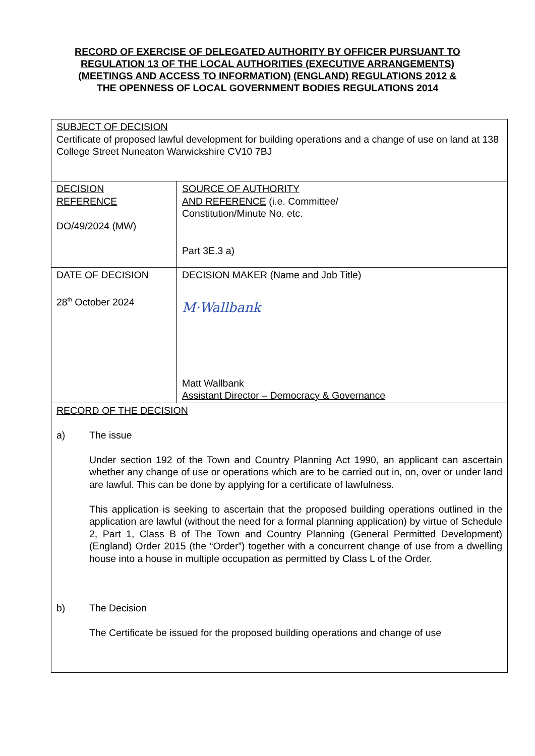RECORD OF EXERCISE OF DELEGATED AUTHORITY BY OFFICER PURSUANT TO
REGULATION 13 OF THE LOCAL AUTHORITIES (EXECUTIVE ARRANGEMENTS)
(MEETINGS AND ACCESS TO INFORMATION) (ENGLAND) REGULATIONS 2012 &
THE OPENNESS OF LOCAL GOVERNMENT BODIES REGULATIONS 2014
| SUBJECT OF DECISION Certificate of proposed lawful development for building operations and a change of use on land at 138 College Street Nuneaton Warwickshire CV10 7BJ | |
| DECISION REFERENCE DO/49/2024 (MW) | SOURCE OF AUTHORITY AND REFERENCE (i.e. Committee/ Constitution/Minute No. etc. Part 3E.3 a) |
| DATE OF DECISION 28<sup>th</sup> October 2024 | DECISION MAKER (Name and Job Title) M·Wallbank Matt Wallbank Assistant Director – Democracy & Governance |
| RECORD OF THE DECISION a) The issue Under section 192 of the Town and Country Planning Act 1990, an applicant can ascertain whether any change of use or operations which are to be carried out in, on, over or under land are lawful. This can be done by applying for a certificate of lawfulness. This application is seeking to ascertain that the proposed building operations outlined in the application are lawful (without the need for a formal planning application) by virtue of Schedule 2, Part 1, Class B of The Town and Country Planning (General Permitted Development) (England) Order 2015 (the “Order”) together with a concurrent change of use from a dwelling house into a house in multiple occupation as permitted by Class L of the Order. b) The Decision The Certificate be issued for the proposed building operations and change of use | |